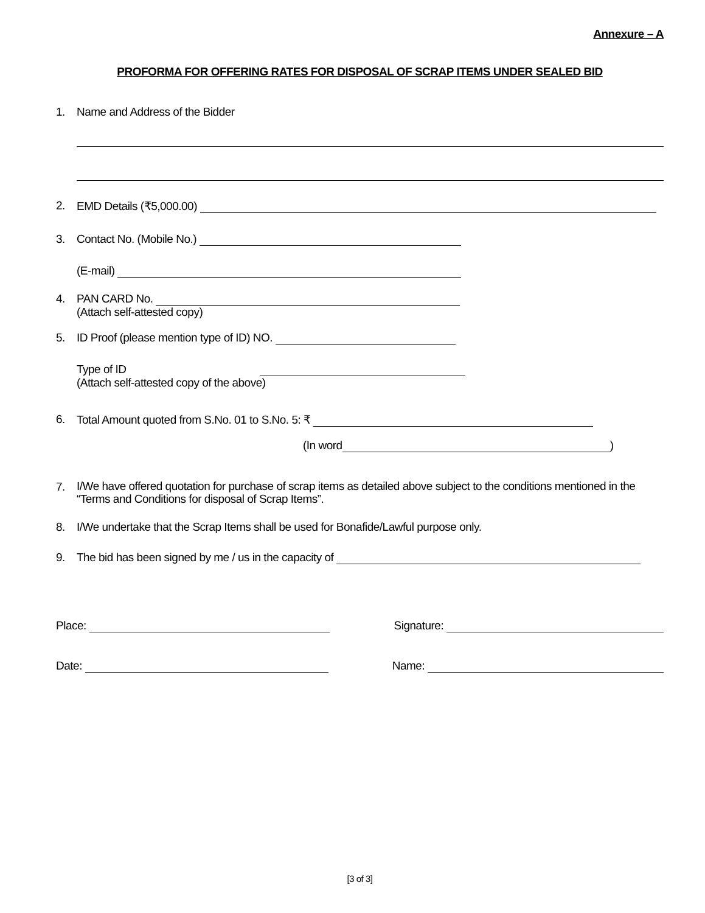Annexure – A
PROFORMA FOR OFFERING RATES FOR DISPOSAL OF SCRAP ITEMS UNDER SEALED BID
1. Name and Address of the Bidder
2. EMD Details (₹5,000.00)
3. Contact No. (Mobile No.)
(E-mail)
4. PAN CARD No.
(Attach self-attested copy)
5. ID Proof (please mention type of ID) NO.
Type of ID
(Attach self-attested copy of the above)
6. Total Amount quoted from S.No. 01 to S.No. 5: ₹
(In word )
7.
I/We have offered quotation for purchase of scrap items as detailed above subject to the conditions mentioned in the “Terms and Conditions for disposal of Scrap Items”.
8. I/We undertake that the Scrap Items shall be used for Bonafide/Lawful purpose only.
9. The bid has been signed by me / us in the capacity of
Place: Signature:
Date: Name:
[3 of 3]